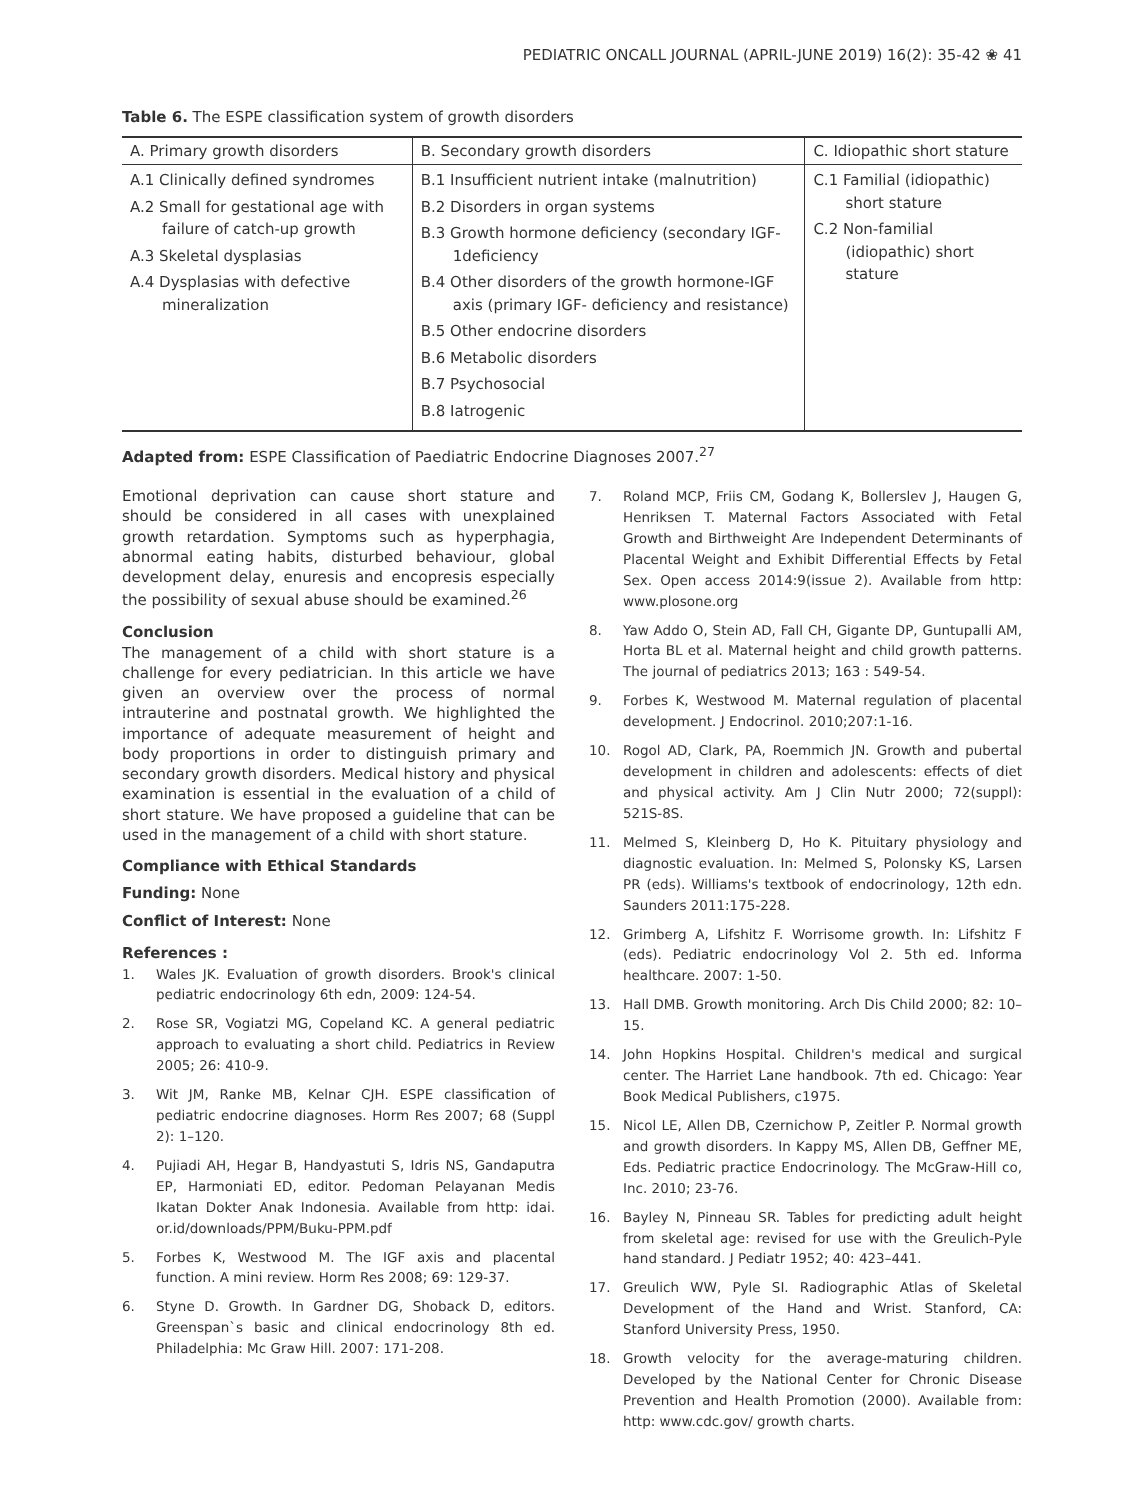PEDIATRIC ONCALL JOURNAL (APRIL-JUNE 2019) 16(2): 35-42 ❀ 41
Table 6. The ESPE classification system of growth disorders
| A. Primary growth disorders | B. Secondary growth disorders | C. Idiopathic short stature |
| --- | --- | --- |
| A.1 Clinically defined syndromes A.2 Small for gestational age with failure of catch-up growth A.3 Skeletal dysplasias A.4 Dysplasias with defective mineralization | B.1 Insufficient nutrient intake (malnutrition) B.2 Disorders in organ systems B.3 Growth hormone deficiency (secondary IGF-1deficiency B.4 Other disorders of the growth hormone-IGF axis (primary IGF- deficiency and resistance) B.5 Other endocrine disorders B.6 Metabolic disorders B.7 Psychosocial B.8 Iatrogenic | C.1 Familial (idiopathic) short stature C.2 Non-familial (idiopathic) short stature |
Adapted from: ESPE Classification of Paediatric Endocrine Diagnoses 2007.<sup>27</sup>
Emotional deprivation can cause short stature and should be considered in all cases with unexplained growth retardation. Symptoms such as hyperphagia, abnormal eating habits, disturbed behaviour, global development delay, enuresis and encopresis especially the possibility of sexual abuse should be examined.<sup>26</sup>
Conclusion
The management of a child with short stature is a challenge for every pediatrician. In this article we have given an overview over the process of normal intrauterine and postnatal growth. We highlighted the importance of adequate measurement of height and body proportions in order to distinguish primary and secondary growth disorders. Medical history and physical examination is essential in the evaluation of a child of short stature. We have proposed a guideline that can be used in the management of a child with short stature.
Compliance with Ethical Standards
Funding: None
Conflict of Interest: None
References :
1. Wales JK. Evaluation of growth disorders. Brook's clinical pediatric endocrinology 6th edn, 2009: 124-54.
2. Rose SR, Vogiatzi MG, Copeland KC. A general pediatric approach to evaluating a short child. Pediatrics in Review 2005; 26: 410-9.
3. Wit JM, Ranke MB, Kelnar CJH. ESPE classification of pediatric endocrine diagnoses. Horm Res 2007; 68 (Suppl 2): 1–120.
4. Pujiadi AH, Hegar B, Handyastuti S, Idris NS, Gandaputra EP, Harmoniati ED, editor. Pedoman Pelayanan Medis Ikatan Dokter Anak Indonesia. Available from http: idai. or.id/downloads/PPM/Buku-PPM.pdf
5. Forbes K, Westwood M. The IGF axis and placental function. A mini review. Horm Res 2008; 69: 129-37.
6. Styne D. Growth. In Gardner DG, Shoback D, editors. Greenspan`s basic and clinical endocrinology 8th ed. Philadelphia: Mc Graw Hill. 2007: 171-208.
7. Roland MCP, Friis CM, Godang K, Bollerslev J, Haugen G, Henriksen T. Maternal Factors Associated with Fetal Growth and Birthweight Are Independent Determinants of Placental Weight and Exhibit Differential Effects by Fetal Sex. Open access 2014:9(issue 2). Available from http: www.plosone.org
8. Yaw Addo O, Stein AD, Fall CH, Gigante DP, Guntupalli AM, Horta BL et al. Maternal height and child growth patterns. The journal of pediatrics 2013; 163 : 549-54.
9. Forbes K, Westwood M. Maternal regulation of placental development. J Endocrinol. 2010;207:1-16.
10. Rogol AD, Clark, PA, Roemmich JN. Growth and pubertal development in children and adolescents: effects of diet and physical activity. Am J Clin Nutr 2000; 72(suppl): 521S-8S.
11. Melmed S, Kleinberg D, Ho K. Pituitary physiology and diagnostic evaluation. In: Melmed S, Polonsky KS, Larsen PR (eds). Williams's textbook of endocrinology, 12th edn. Saunders 2011:175-228.
12. Grimberg A, Lifshitz F. Worrisome growth. In: Lifshitz F (eds). Pediatric endocrinology Vol 2. 5th ed. Informa healthcare. 2007: 1-50.
13. Hall DMB. Growth monitoring. Arch Dis Child 2000; 82: 10–15.
14. John Hopkins Hospital. Children's medical and surgical center. The Harriet Lane handbook. 7th ed. Chicago: Year Book Medical Publishers, c1975.
15. Nicol LE, Allen DB, Czernichow P, Zeitler P. Normal growth and growth disorders. In Kappy MS, Allen DB, Geffner ME, Eds. Pediatric practice Endocrinology. The McGraw-Hill co, Inc. 2010; 23-76.
16. Bayley N, Pinneau SR. Tables for predicting adult height from skeletal age: revised for use with the Greulich-Pyle hand standard. J Pediatr 1952; 40: 423–441.
17. Greulich WW, Pyle SI. Radiographic Atlas of Skeletal Development of the Hand and Wrist. Stanford, CA: Stanford University Press, 1950.
18. Growth velocity for the average-maturing children. Developed by the National Center for Chronic Disease Prevention and Health Promotion (2000). Available from: http: www.cdc.gov/ growth charts.